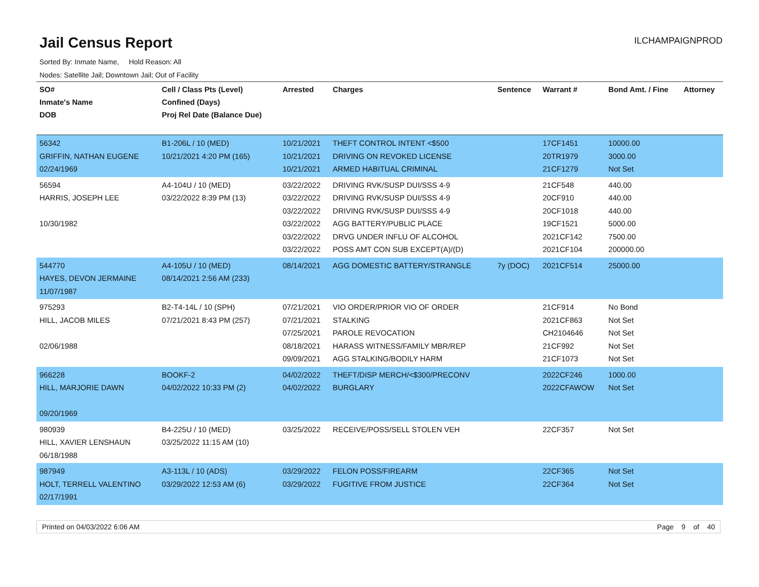Jail Census Report
ILCHAMPAIGNPROD
Sorted By: Inmate Name, Hold Reason: All
Nodes: Satellite Jail; Downtown Jail; Out of Facility
| SO# Inmate's Name DOB | Cell / Class Pts (Level) Confined (Days) Proj Rel Date (Balance Due) | Arrested | Charges | Sentence | Warrant # | Bond Amt. / Fine | Attorney |
| --- | --- | --- | --- | --- | --- | --- | --- |
| 56342 GRIFFIN, NATHAN EUGENE 02/24/1969 | B1-206L / 10 (MED) 10/21/2021 4:20 PM (165) | 10/21/2021 10/21/2021 10/21/2021 | THEFT CONTROL INTENT <$500 DRIVING ON REVOKED LICENSE ARMED HABITUAL CRIMINAL | | 17CF1451 20TR1979 21CF1279 | 10000.00 3000.00 Not Set | |
| 56594 HARRIS, JOSEPH LEE 10/30/1982 | A4-104U / 10 (MED) 03/22/2022 8:39 PM (13) | 03/22/2022 03/22/2022 03/22/2022 03/22/2022 03/22/2022 03/22/2022 | DRIVING RVK/SUSP DUI/SSS 4-9 DRIVING RVK/SUSP DUI/SSS 4-9 DRIVING RVK/SUSP DUI/SSS 4-9 AGG BATTERY/PUBLIC PLACE DRVG UNDER INFLU OF ALCOHOL POSS AMT CON SUB EXCEPT(A)/(D) | | 21CF548 20CF910 20CF1018 19CF1521 2021CF142 2021CF104 | 440.00 440.00 440.00 5000.00 7500.00 200000.00 | |
| 544770 HAYES, DEVON JERMAINE 11/07/1987 | A4-105U / 10 (MED) 08/14/2021 2:56 AM (233) | 08/14/2021 | AGG DOMESTIC BATTERY/STRANGLE | 7y (DOC) | 2021CF514 | 25000.00 | |
| 975293 HILL, JACOB MILES 02/06/1988 | B2-T4-14L / 10 (SPH) 07/21/2021 8:43 PM (257) | 07/21/2021 07/21/2021 07/25/2021 08/18/2021 09/09/2021 | VIO ORDER/PRIOR VIO OF ORDER STALKING PAROLE REVOCATION HARASS WITNESS/FAMILY MBR/REP AGG STALKING/BODILY HARM | | 21CF914 2021CF863 CH2104646 21CF992 21CF1073 | No Bond Not Set Not Set Not Set Not Set | |
| 966228 HILL, MARJORIE DAWN 09/20/1969 | BOOKF-2 04/02/2022 10:33 PM (2) | 04/02/2022 04/02/2022 | THEFT/DISP MERCH/<$300/PRECONV BURGLARY | | 2022CF246 2022CFAWOW | 1000.00 Not Set | |
| 980939 HILL, XAVIER LENSHAUN 06/18/1988 | B4-225U / 10 (MED) 03/25/2022 11:15 AM (10) | 03/25/2022 | RECEIVE/POSS/SELL STOLEN VEH | | 22CF357 | Not Set | |
| 987949 HOLT, TERRELL VALENTINO 02/17/1991 | A3-113L / 10 (ADS) 03/29/2022 12:53 AM (6) | 03/29/2022 03/29/2022 | FELON POSS/FIREARM FUGITIVE FROM JUSTICE | | 22CF365 22CF364 | Not Set Not Set | |
Printed on 04/03/2022 6:06 AM Page 9 of 40